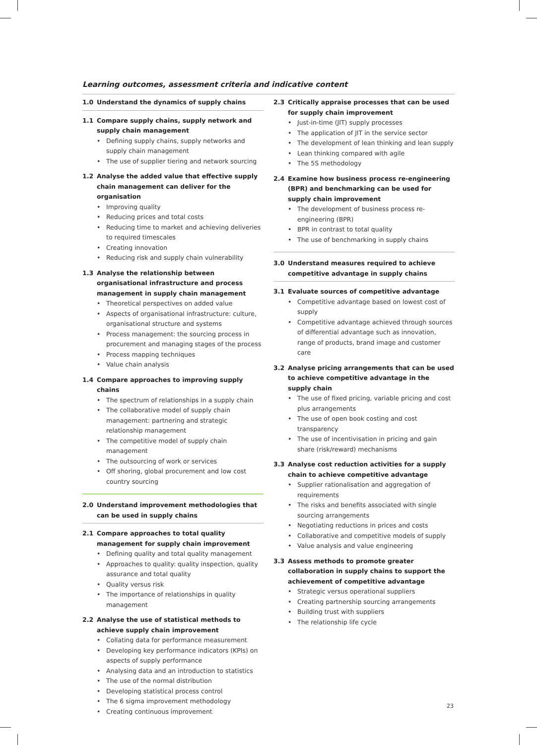Learning outcomes, assessment criteria and indicative content
1.0 Understand the dynamics of supply chains
1.1 Compare supply chains, supply network and supply chain management
Defining supply chains, supply networks and supply chain management
The use of supplier tiering and network sourcing
1.2 Analyse the added value that effective supply chain management can deliver for the organisation
Improving quality
Reducing prices and total costs
Reducing time to market and achieving deliveries to required timescales
Creating innovation
Reducing risk and supply chain vulnerability
1.3 Analyse the relationship between organisational infrastructure and process management in supply chain management
Theoretical perspectives on added value
Aspects of organisational infrastructure: culture, organisational structure and systems
Process management: the sourcing process in procurement and managing stages of the process
Process mapping techniques
Value chain analysis
1.4 Compare approaches to improving supply chains
The spectrum of relationships in a supply chain
The collaborative model of supply chain management: partnering and strategic relationship management
The competitive model of supply chain management
The outsourcing of work or services
Off shoring, global procurement and low cost country sourcing
2.0 Understand improvement methodologies that can be used in supply chains
2.1 Compare approaches to total quality management for supply chain improvement
Defining quality and total quality management
Approaches to quality: quality inspection, quality assurance and total quality
Quality versus risk
The importance of relationships in quality management
2.2 Analyse the use of statistical methods to achieve supply chain improvement
Collating data for performance measurement
Developing key performance indicators (KPIs) on aspects of supply performance
Analysing data and an introduction to statistics
The use of the normal distribution
Developing statistical process control
The 6 sigma improvement methodology
Creating continuous improvement
2.3 Critically appraise processes that can be used for supply chain improvement
Just-in-time (JIT) supply processes
The application of JIT in the service sector
The development of lean thinking and lean supply
Lean thinking compared with agile
The 5S methodology
2.4 Examine how business process re-engineering (BPR) and benchmarking can be used for supply chain improvement
The development of business process re-engineering (BPR)
BPR in contrast to total quality
The use of benchmarking in supply chains
3.0 Understand measures required to achieve competitive advantage in supply chains
3.1 Evaluate sources of competitive advantage
Competitive advantage based on lowest cost of supply
Competitive advantage achieved through sources of differential advantage such as innovation, range of products, brand image and customer care
3.2 Analyse pricing arrangements that can be used to achieve competitive advantage in the supply chain
The use of fixed pricing, variable pricing and cost plus arrangements
The use of open book costing and cost transparency
The use of incentivisation in pricing and gain share (risk/reward) mechanisms
3.3 Analyse cost reduction activities for a supply chain to achieve competitive advantage
Supplier rationalisation and aggregation of requirements
The risks and benefits associated with single sourcing arrangements
Negotiating reductions in prices and costs
Collaborative and competitive models of supply
Value analysis and value engineering
3.3 Assess methods to promote greater collaboration in supply chains to support the achievement of competitive advantage
Strategic versus operational suppliers
Creating partnership sourcing arrangements
Building trust with suppliers
The relationship life cycle
23